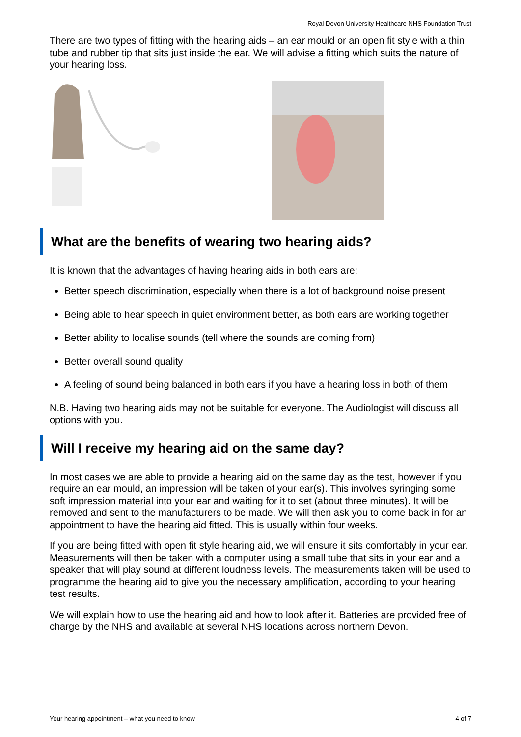Royal Devon University Healthcare NHS Foundation Trust
There are two types of fitting with the hearing aids – an ear mould or an open fit style with a thin tube and rubber tip that sits just inside the ear. We will advise a fitting which suits the nature of your hearing loss.
What are the benefits of wearing two hearing aids?
It is known that the advantages of having hearing aids in both ears are:
Better speech discrimination, especially when there is a lot of background noise present
Being able to hear speech in quiet environment better, as both ears are working together
Better ability to localise sounds (tell where the sounds are coming from)
Better overall sound quality
A feeling of sound being balanced in both ears if you have a hearing loss in both of them
N.B. Having two hearing aids may not be suitable for everyone. The Audiologist will discuss all options with you.
Will I receive my hearing aid on the same day?
In most cases we are able to provide a hearing aid on the same day as the test, however if you require an ear mould, an impression will be taken of your ear(s). This involves syringing some soft impression material into your ear and waiting for it to set (about three minutes). It will be removed and sent to the manufacturers to be made. We will then ask you to come back in for an appointment to have the hearing aid fitted. This is usually within four weeks.
If you are being fitted with open fit style hearing aid, we will ensure it sits comfortably in your ear. Measurements will then be taken with a computer using a small tube that sits in your ear and a speaker that will play sound at different loudness levels. The measurements taken will be used to programme the hearing aid to give you the necessary amplification, according to your hearing test results.
We will explain how to use the hearing aid and how to look after it. Batteries are provided free of charge by the NHS and available at several NHS locations across northern Devon.
Your hearing appointment – what you need to know 4 of 7